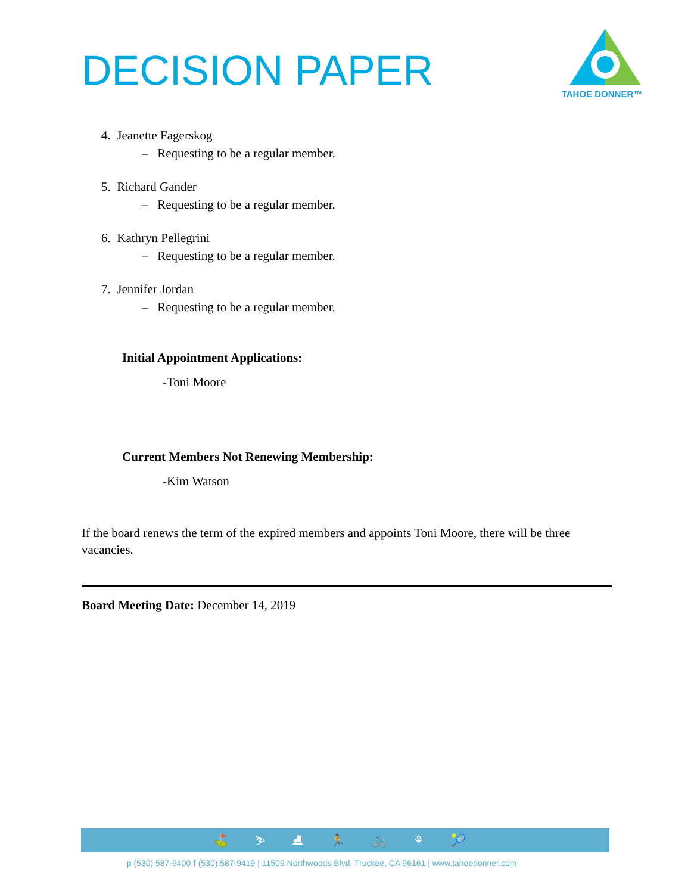DECISION PAPER
TAHOE DONNER™
4. Jeanette Fagerskog
– Requesting to be a regular member.
5. Richard Gander
– Requesting to be a regular member.
6. Kathryn Pellegrini
– Requesting to be a regular member.
7. Jennifer Jordan
– Requesting to be a regular member.
Initial Appointment Applications:
-Toni Moore
Current Members Not Renewing Membership:
-Kim Watson
If the board renews the term of the expired members and appoints Toni Moore, there will be three vacancies.
Board Meeting Date: December 14, 2019
⛳ ⛷ ⛸ 🏃 🚲 ⚘ 🎾
p (530) 587-9400 f (530) 587-9419 | 11509 Northwoods Blvd. Truckee, CA 96161 | www.tahoedonner.com